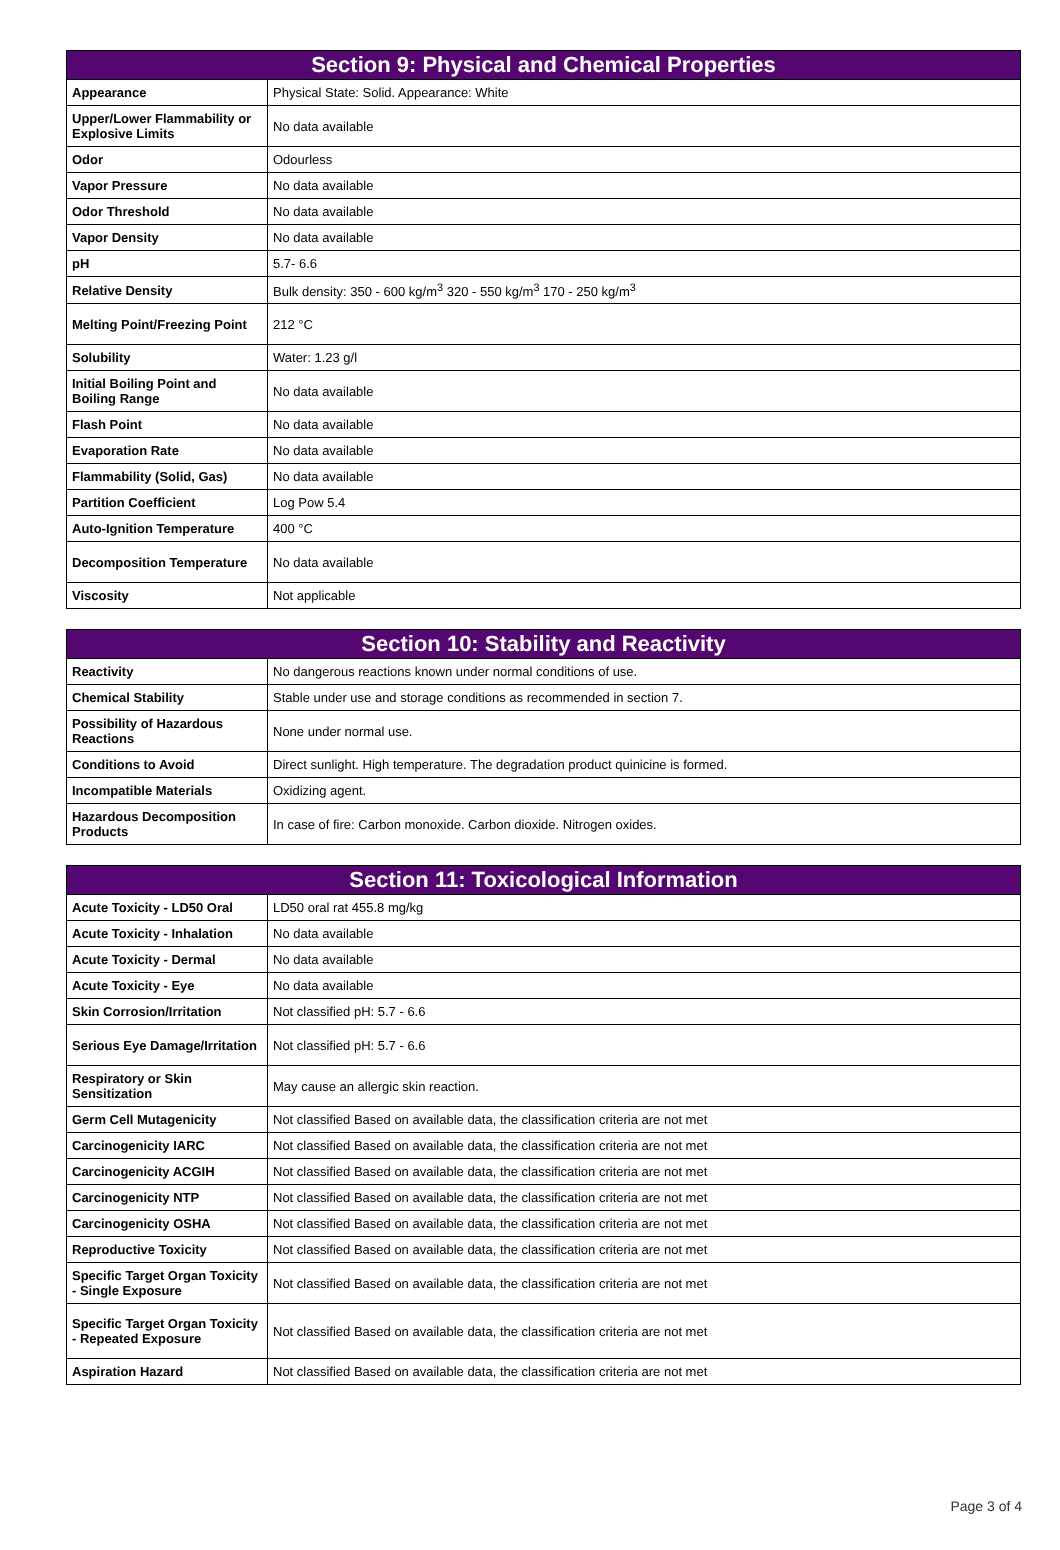| Section 9: Physical and Chemical Properties | |
| --- | --- |
| Appearance | Physical State: Solid. Appearance: White |
| Upper/Lower Flammability or Explosive Limits | No data available |
| Odor | Odourless |
| Vapor Pressure | No data available |
| Odor Threshold | No data available |
| Vapor Density | No data available |
| pH | 5.7- 6.6 |
| Relative Density | Bulk density: 350 - 600 kg/m<sup>3</sup> 320 - 550 kg/m<sup>3</sup> 170 - 250 kg/m<sup>3</sup> |
| Melting Point/Freezing Point | 212 °C |
| Solubility | Water: 1.23 g/l |
| Initial Boiling Point and Boiling Range | No data available |
| Flash Point | No data available |
| Evaporation Rate | No data available |
| Flammability (Solid, Gas) | No data available |
| Partition Coefficient | Log Pow 5.4 |
| Auto-Ignition Temperature | 400 °C |
| Decomposition Temperature | No data available |
| Viscosity | Not applicable |
| Section 10: Stability and Reactivity | |
| --- | --- |
| Reactivity | No dangerous reactions known under normal conditions of use. |
| Chemical Stability | Stable under use and storage conditions as recommended in section 7. |
| Possibility of Hazardous Reactions | None under normal use. |
| Conditions to Avoid | Direct sunlight. High temperature. The degradation product quinicine is formed. |
| Incompatible Materials | Oxidizing agent. |
| Hazardous Decomposition Products | In case of fire: Carbon monoxide. Carbon dioxide. Nitrogen oxides. |
| Section 11: Toxicological Information | |
| --- | --- |
| Acute Toxicity - LD50 Oral | LD50 oral rat 455.8 mg/kg |
| Acute Toxicity - Inhalation | No data available |
| Acute Toxicity - Dermal | No data available |
| Acute Toxicity - Eye | No data available |
| Skin Corrosion/Irritation | Not classified pH: 5.7 - 6.6 |
| Serious Eye Damage/Irritation | Not classified pH: 5.7 - 6.6 |
| Respiratory or Skin Sensitization | May cause an allergic skin reaction. |
| Germ Cell Mutagenicity | Not classified Based on available data, the classification criteria are not met |
| Carcinogenicity IARC | Not classified Based on available data, the classification criteria are not met |
| Carcinogenicity ACGIH | Not classified Based on available data, the classification criteria are not met |
| Carcinogenicity NTP | Not classified Based on available data, the classification criteria are not met |
| Carcinogenicity OSHA | Not classified Based on available data, the classification criteria are not met |
| Reproductive Toxicity | Not classified Based on available data, the classification criteria are not met |
| Specific Target Organ Toxicity - Single Exposure | Not classified Based on available data, the classification criteria are not met |
| Specific Target Organ Toxicity - Repeated Exposure | Not classified Based on available data, the classification criteria are not met |
| Aspiration Hazard | Not classified Based on available data, the classification criteria are not met |
Page 3 of 4